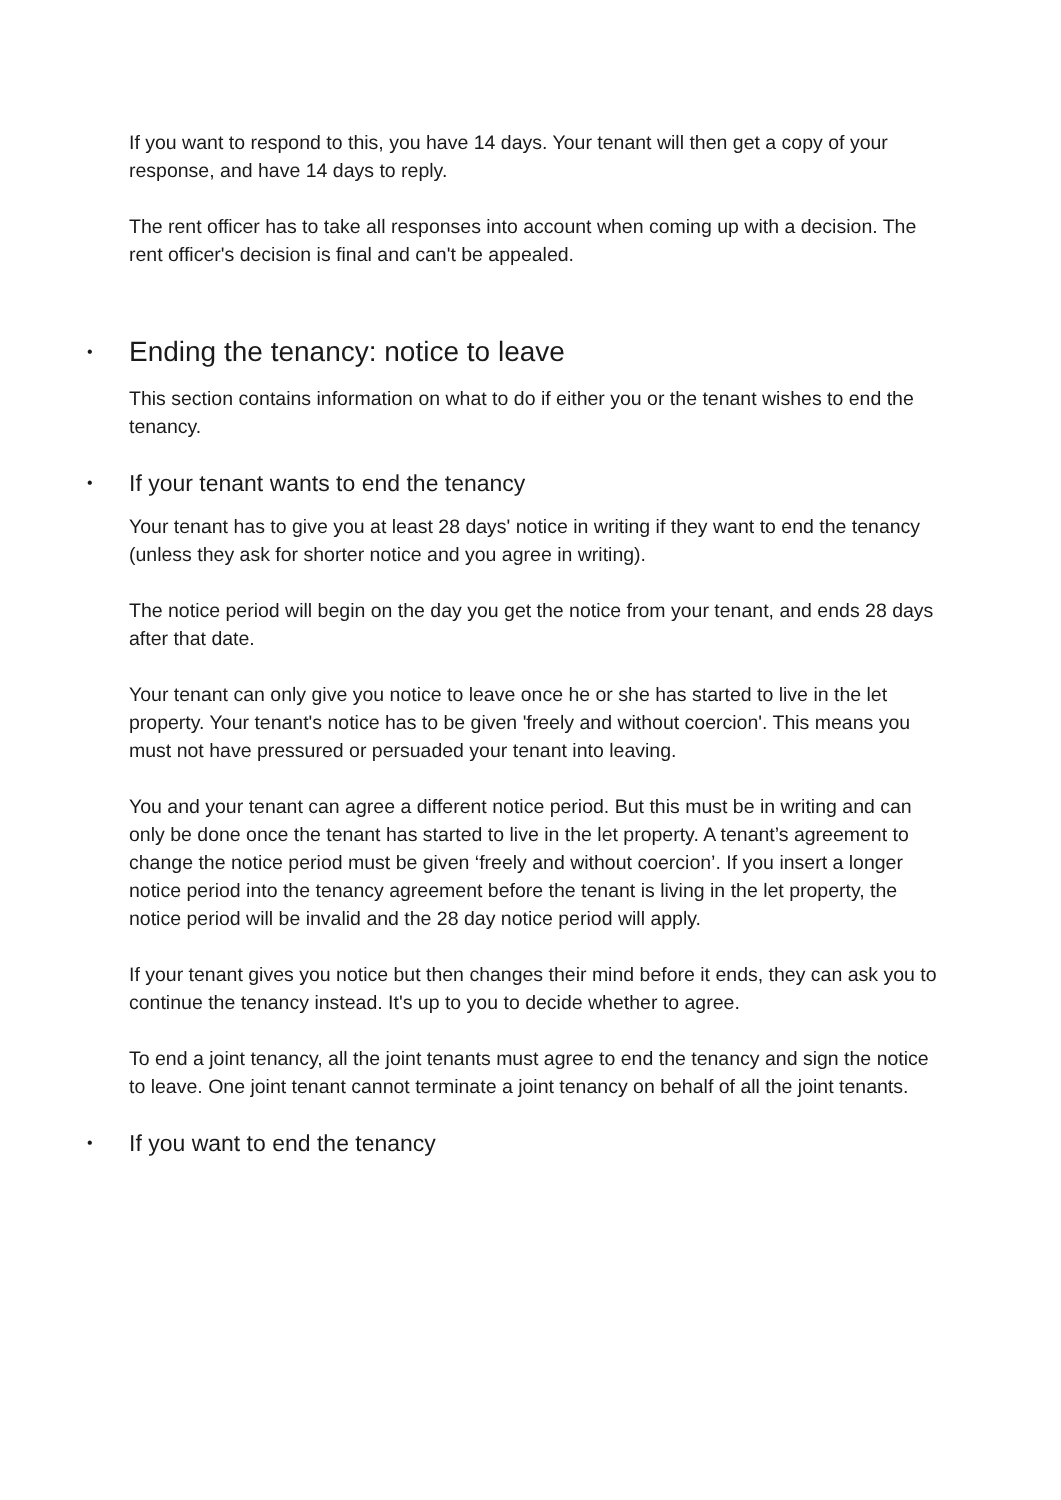If you want to respond to this, you have 14 days. Your tenant will then get a copy of your response, and have 14 days to reply.
The rent officer has to take all responses into account when coming up with a decision. The rent officer's decision is final and can't be appealed.
• Ending the tenancy: notice to leave
This section contains information on what to do if either you or the tenant wishes to end the tenancy.
• If your tenant wants to end the tenancy
Your tenant has to give you at least 28 days' notice in writing if they want to end the tenancy (unless they ask for shorter notice and you agree in writing).
The notice period will begin on the day you get the notice from your tenant, and ends 28 days after that date.
Your tenant can only give you notice to leave once he or she has started to live in the let property. Your tenant's notice has to be given 'freely and without coercion'. This means you must not have pressured or persuaded your tenant into leaving.
You and your tenant can agree a different notice period. But this must be in writing and can only be done once the tenant has started to live in the let property. A tenant’s agreement to change the notice period must be given ‘freely and without coercion’. If you insert a longer notice period into the tenancy agreement before the tenant is living in the let property, the notice period will be invalid and the 28 day notice period will apply.
If your tenant gives you notice but then changes their mind before it ends, they can ask you to continue the tenancy instead. It's up to you to decide whether to agree.
To end a joint tenancy, all the joint tenants must agree to end the tenancy and sign the notice to leave. One joint tenant cannot terminate a joint tenancy on behalf of all the joint tenants.
• If you want to end the tenancy